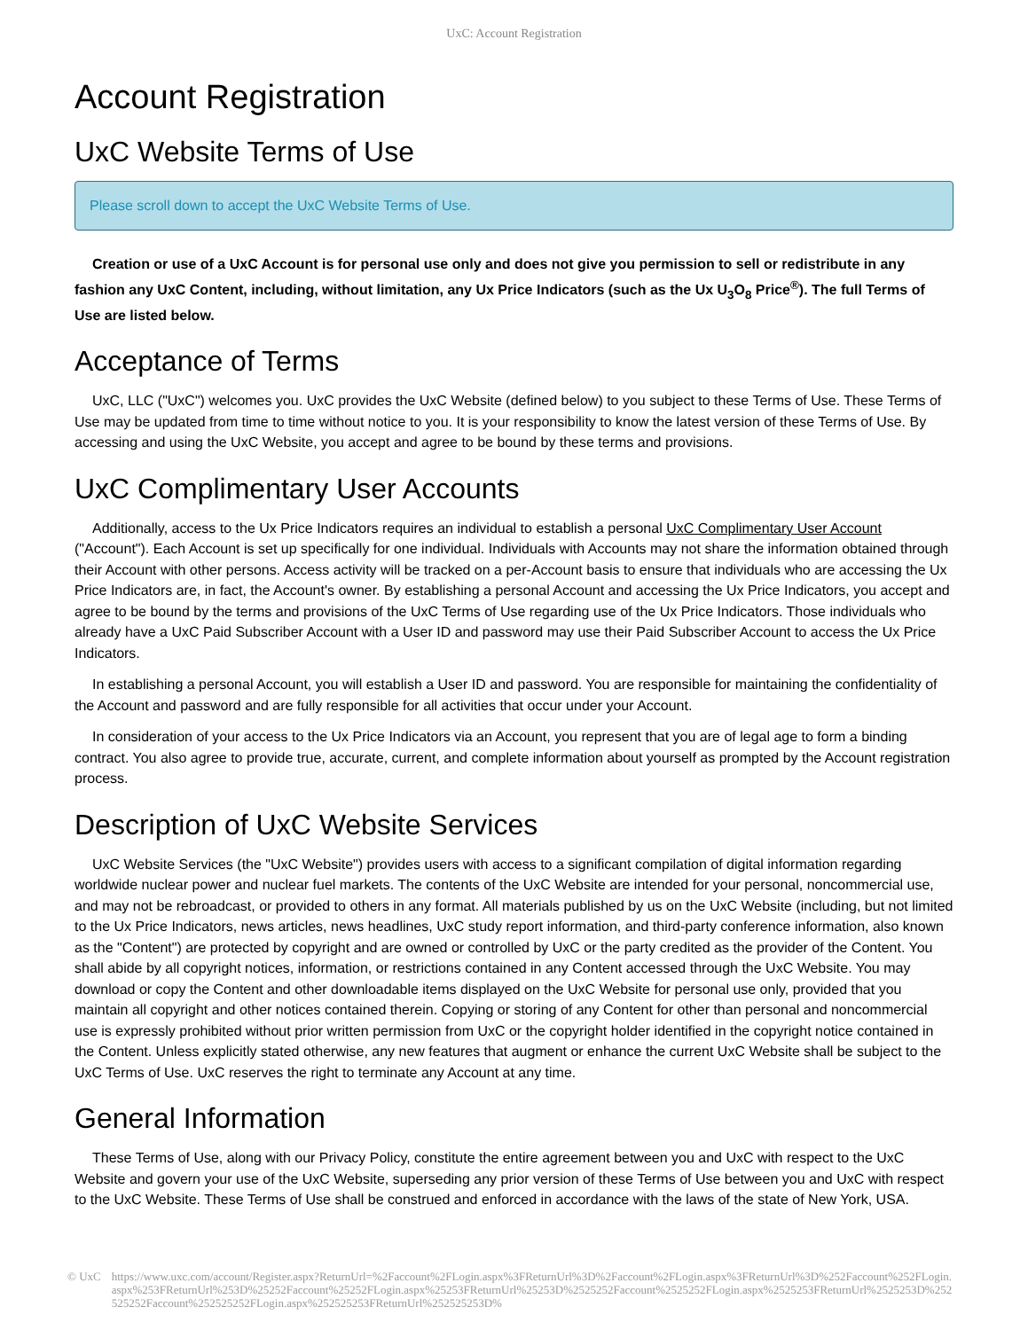UxC: Account Registration
Account Registration
UxC Website Terms of Use
Please scroll down to accept the UxC Website Terms of Use.
Creation or use of a UxC Account is for personal use only and does not give you permission to sell or redistribute in any fashion any UxC Content, including, without limitation, any Ux Price Indicators (such as the Ux U<sub>3</sub>O<sub>8</sub> Price<sup>®</sup>). The full Terms of Use are listed below.
Acceptance of Terms
UxC, LLC ("UxC") welcomes you. UxC provides the UxC Website (defined below) to you subject to these Terms of Use. These Terms of Use may be updated from time to time without notice to you. It is your responsibility to know the latest version of these Terms of Use. By accessing and using the UxC Website, you accept and agree to be bound by these terms and provisions.
UxC Complimentary User Accounts
Additionally, access to the Ux Price Indicators requires an individual to establish a personal UxC Complimentary User Account ("Account"). Each Account is set up specifically for one individual. Individuals with Accounts may not share the information obtained through their Account with other persons. Access activity will be tracked on a per-Account basis to ensure that individuals who are accessing the Ux Price Indicators are, in fact, the Account's owner. By establishing a personal Account and accessing the Ux Price Indicators, you accept and agree to be bound by the terms and provisions of the UxC Terms of Use regarding use of the Ux Price Indicators. Those individuals who already have a UxC Paid Subscriber Account with a User ID and password may use their Paid Subscriber Account to access the Ux Price Indicators.
In establishing a personal Account, you will establish a User ID and password. You are responsible for maintaining the confidentiality of the Account and password and are fully responsible for all activities that occur under your Account.
In consideration of your access to the Ux Price Indicators via an Account, you represent that you are of legal age to form a binding contract. You also agree to provide true, accurate, current, and complete information about yourself as prompted by the Account registration process.
Description of UxC Website Services
UxC Website Services (the "UxC Website") provides users with access to a significant compilation of digital information regarding worldwide nuclear power and nuclear fuel markets. The contents of the UxC Website are intended for your personal, noncommercial use, and may not be rebroadcast, or provided to others in any format. All materials published by us on the UxC Website (including, but not limited to the Ux Price Indicators, news articles, news headlines, UxC study report information, and third-party conference information, also known as the "Content") are protected by copyright and are owned or controlled by UxC or the party credited as the provider of the Content. You shall abide by all copyright notices, information, or restrictions contained in any Content accessed through the UxC Website. You may download or copy the Content and other downloadable items displayed on the UxC Website for personal use only, provided that you maintain all copyright and other notices contained therein. Copying or storing of any Content for other than personal and noncommercial use is expressly prohibited without prior written permission from UxC or the copyright holder identified in the copyright notice contained in the Content. Unless explicitly stated otherwise, any new features that augment or enhance the current UxC Website shall be subject to the UxC Terms of Use. UxC reserves the right to terminate any Account at any time.
General Information
These Terms of Use, along with our Privacy Policy, constitute the entire agreement between you and UxC with respect to the UxC Website and govern your use of the UxC Website, superseding any prior version of these Terms of Use between you and UxC with respect to the UxC Website. These Terms of Use shall be construed and enforced in accordance with the laws of the state of New York, USA.
© UxC https://www.uxc.com/account/Register.aspx?ReturnUrl=%2Faccount%2FLogin.aspx%3FReturnUrl%3D%2Faccount%2FLogin.aspx%3FReturnUrl%3D%252Faccount%252FLogin.aspx%253FReturnUrl%253D%25252Faccount%25252FLogin.aspx%25253FReturnUrl%25253D%2525252Faccount%2525252FLogin.aspx%2525253FReturnUrl%2525253D%252525252Faccount%252525252FLogin.aspx%252525253FReturnUrl%252525253D%